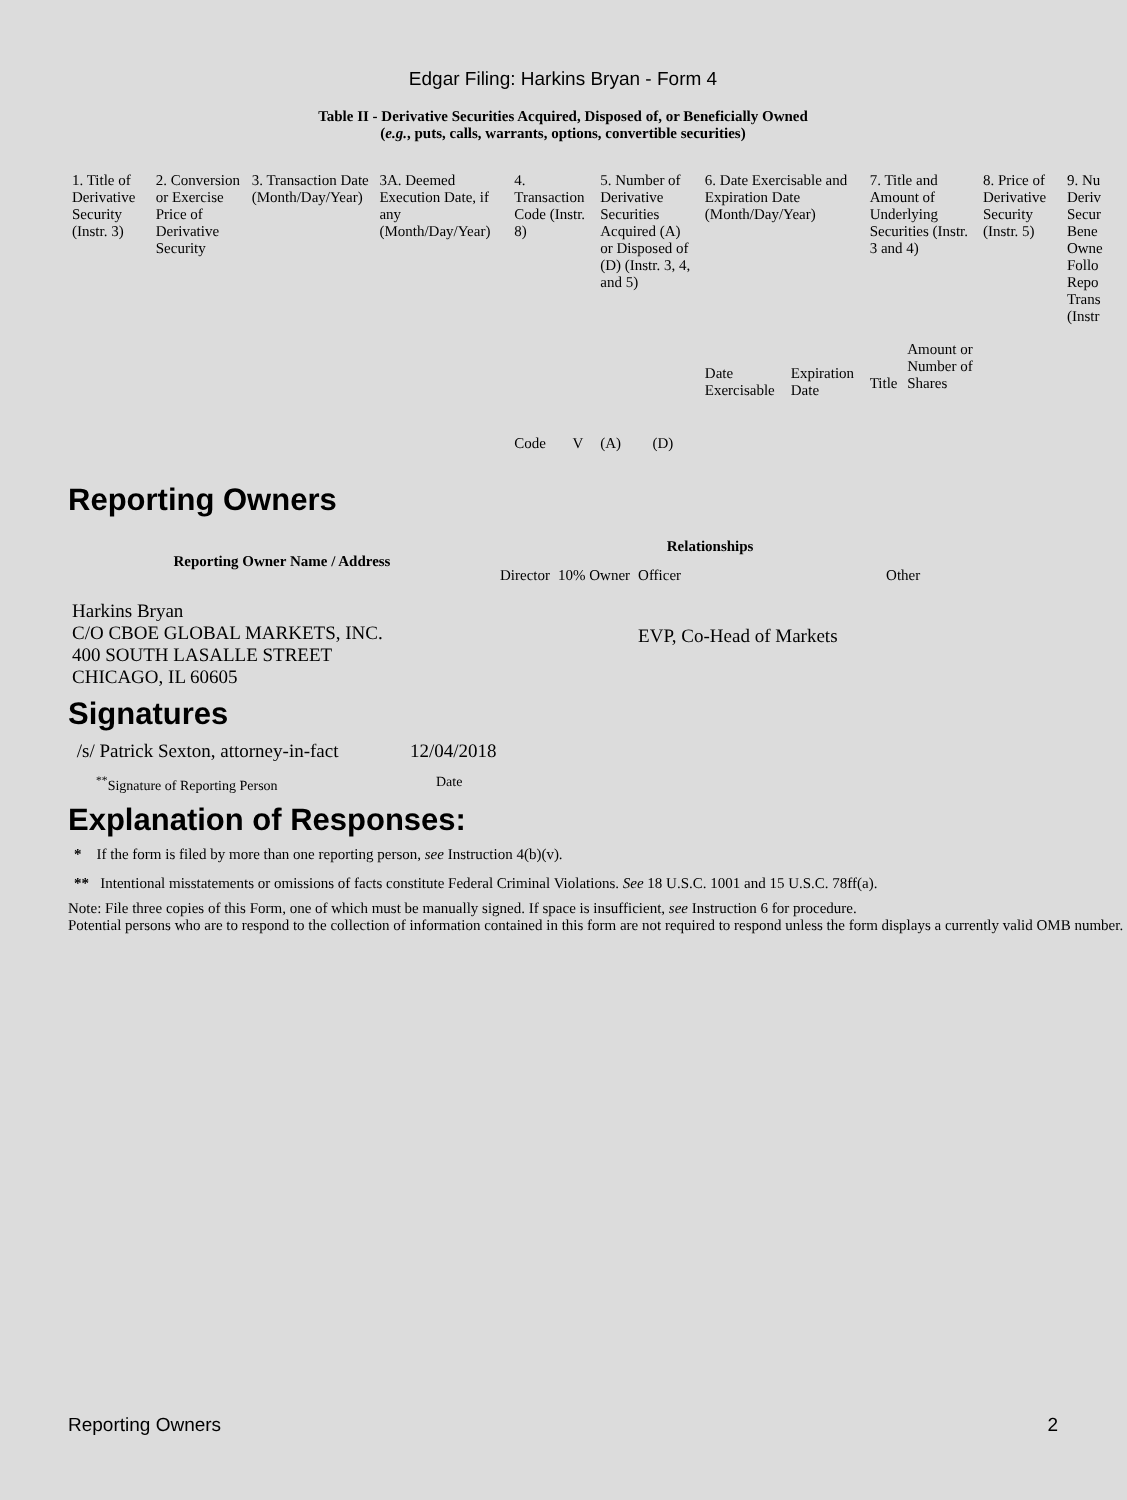Edgar Filing: Harkins Bryan - Form 4
Table II - Derivative Securities Acquired, Disposed of, or Beneficially Owned
(e.g., puts, calls, warrants, options, convertible securities)
| 1. Title of Derivative Security (Instr. 3) | 2. Conversion or Exercise Price of Derivative Security | 3. Transaction Date (Month/Day/Year) | 3A. Deemed Execution Date, if any (Month/Day/Year) | 4. Transaction Code (Instr. 8) | | 5. Number of Derivative Securities Acquired (A) or Disposed of (D) (Instr. 3, 4, and 5) | | 6. Date Exercisable and Expiration Date (Month/Day/Year) | | 7. Title and Amount of Underlying Securities (Instr. 3 and 4) | | 8. Price of Derivative Security (Instr. 5) | 9. Nu Deriv Secur Bene Owne Follo Repo Trans (Instr |
| | | | | Code | V | (A) | (D) | Date Exercisable | Expiration Date | Title | Amount or Number of Shares | | |
Reporting Owners
| Reporting Owner Name / Address | Relationships | | | |
| --- | --- | --- | --- | --- |
| | Director | 10% Owner | Officer | Other |
| Harkins Bryan C/O CBOE GLOBAL MARKETS, INC. 400 SOUTH LASALLE STREET CHICAGO, IL 60605 | | | EVP, Co-Head of Markets | |
Signatures
| /s/ Patrick Sexton, attorney-in-fact | 12/04/2018 |
| <sup>**</sup> Signature of Reporting Person | Date |
Explanation of Responses:
* If the form is filed by more than one reporting person, see Instruction 4(b)(v).
** Intentional misstatements or omissions of facts constitute Federal Criminal Violations. See 18 U.S.C. 1001 and 15 U.S.C. 78ff(a).
Note: File three copies of this Form, one of which must be manually signed. If space is insufficient, see Instruction 6 for procedure.
Potential persons who are to respond to the collection of information contained in this form are not required to respond unless the form displays a currently valid OMB number.
Reporting Owners 2